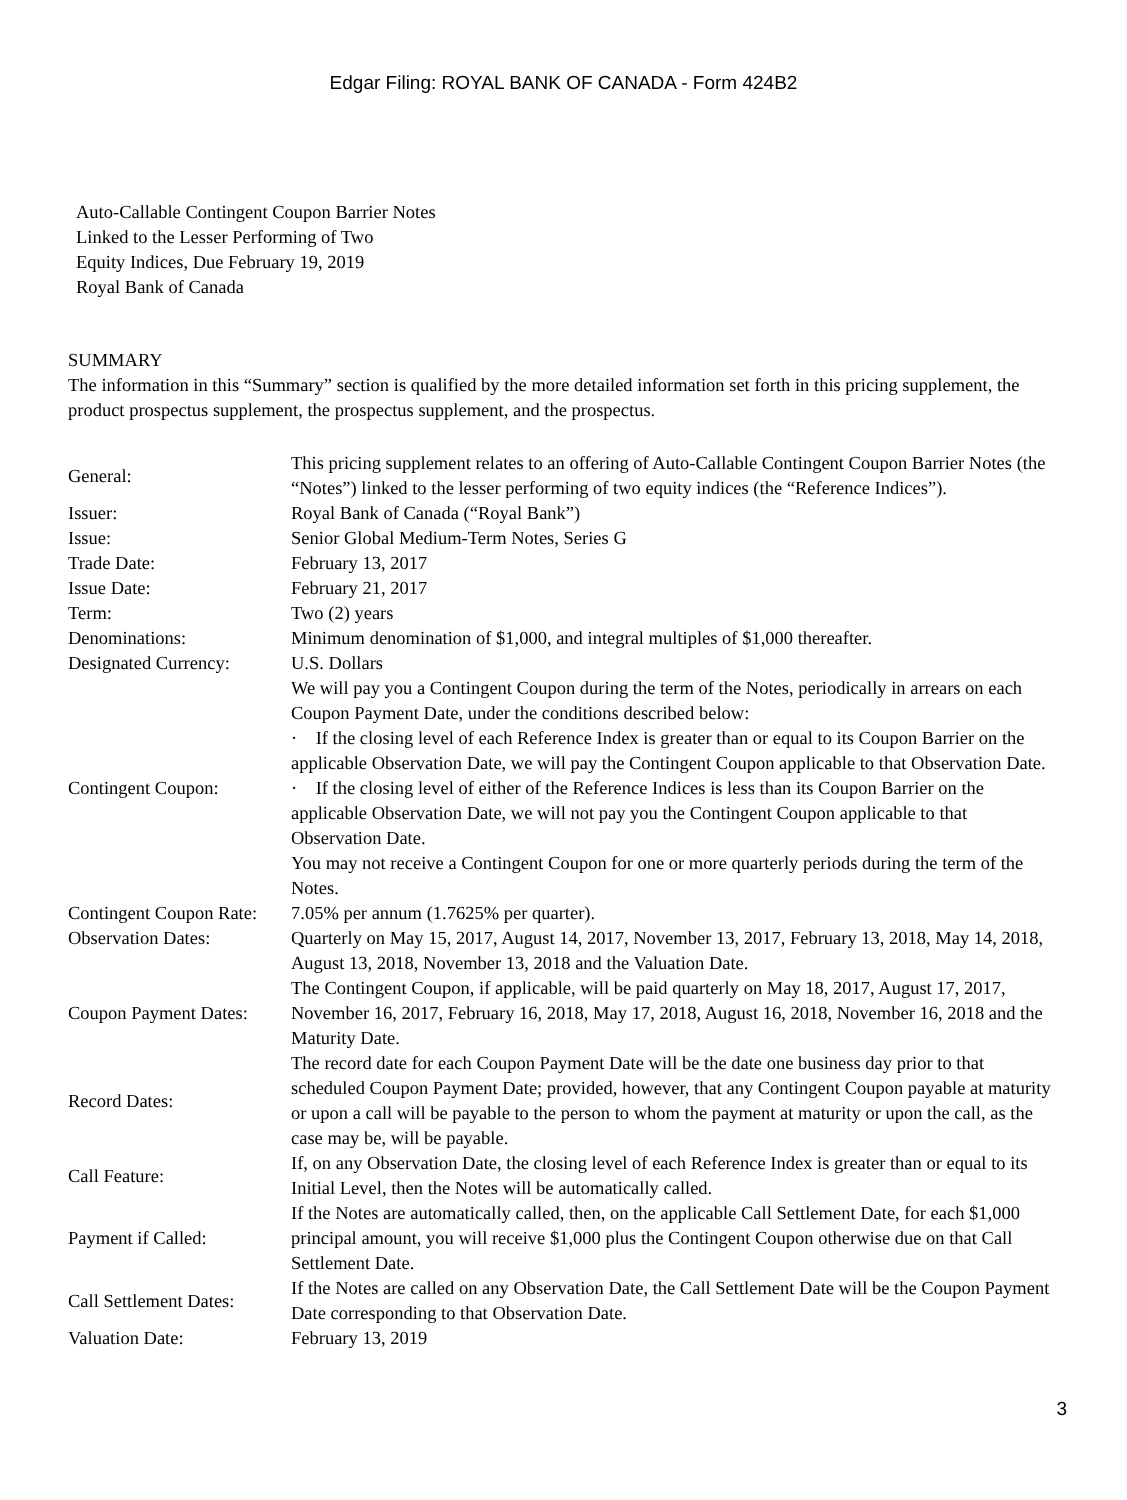Edgar Filing: ROYAL BANK OF CANADA - Form 424B2
Auto-Callable Contingent Coupon Barrier Notes
Linked to the Lesser Performing of Two
Equity Indices, Due February 19, 2019
Royal Bank of Canada
SUMMARY
The information in this “Summary” section is qualified by the more detailed information set forth in this pricing supplement, the product prospectus supplement, the prospectus supplement, and the prospectus.
| General: | This pricing supplement relates to an offering of Auto-Callable Contingent Coupon Barrier Notes (the “Notes”) linked to the lesser performing of two equity indices (the “Reference Indices”). |
| Issuer: | Royal Bank of Canada (“Royal Bank”) |
| Issue: | Senior Global Medium-Term Notes, Series G |
| Trade Date: | February 13, 2017 |
| Issue Date: | February 21, 2017 |
| Term: | Two (2) years |
| Denominations: | Minimum denomination of $1,000, and integral multiples of $1,000 thereafter. |
| Designated Currency: | U.S. Dollars |
| Contingent Coupon: | We will pay you a Contingent Coupon during the term of the Notes, periodically in arrears on each Coupon Payment Date, under the conditions described below: · If the closing level of each Reference Index is greater than or equal to its Coupon Barrier on the applicable Observation Date, we will pay the Contingent Coupon applicable to that Observation Date. · If the closing level of either of the Reference Indices is less than its Coupon Barrier on the applicable Observation Date, we will not pay you the Contingent Coupon applicable to that Observation Date. You may not receive a Contingent Coupon for one or more quarterly periods during the term of the Notes. |
| Contingent Coupon Rate: | 7.05% per annum (1.7625% per quarter). |
| Observation Dates: | Quarterly on May 15, 2017, August 14, 2017, November 13, 2017, February 13, 2018, May 14, 2018, August 13, 2018, November 13, 2018 and the Valuation Date. |
| Coupon Payment Dates: | The Contingent Coupon, if applicable, will be paid quarterly on May 18, 2017, August 17, 2017, November 16, 2017, February 16, 2018, May 17, 2018, August 16, 2018, November 16, 2018 and the Maturity Date. |
| Record Dates: | The record date for each Coupon Payment Date will be the date one business day prior to that scheduled Coupon Payment Date; provided, however, that any Contingent Coupon payable at maturity or upon a call will be payable to the person to whom the payment at maturity or upon the call, as the case may be, will be payable. |
| Call Feature: | If, on any Observation Date, the closing level of each Reference Index is greater than or equal to its Initial Level, then the Notes will be automatically called. |
| Payment if Called: | If the Notes are automatically called, then, on the applicable Call Settlement Date, for each $1,000 principal amount, you will receive $1,000 plus the Contingent Coupon otherwise due on that Call Settlement Date. |
| Call Settlement Dates: | If the Notes are called on any Observation Date, the Call Settlement Date will be the Coupon Payment Date corresponding to that Observation Date. |
| Valuation Date: | February 13, 2019 |
3